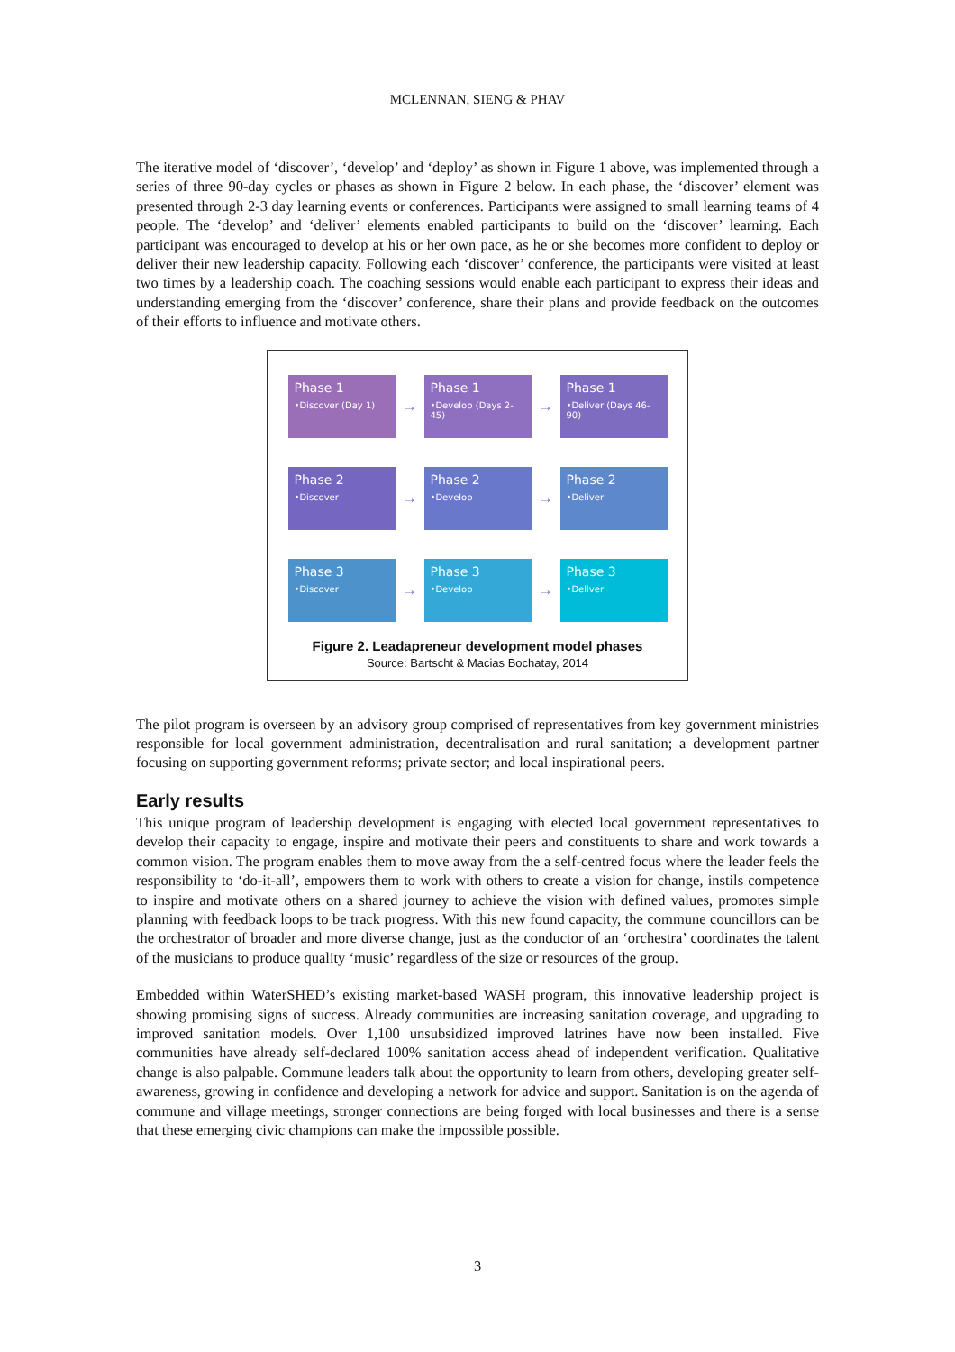MCLENNAN, SIENG & PHAV
The iterative model of ‘discover’, ‘develop’ and ‘deploy’ as shown in Figure 1 above, was implemented through a series of three 90-day cycles or phases as shown in Figure 2 below. In each phase, the ‘discover’ element was presented through 2-3 day learning events or conferences. Participants were assigned to small learning teams of 4 people. The ‘develop’ and ‘deliver’ elements enabled participants to build on the ‘discover’ learning. Each participant was encouraged to develop at his or her own pace, as he or she becomes more confident to deploy or deliver their new leadership capacity. Following each ‘discover’ conference, the participants were visited at least two times by a leadership coach. The coaching sessions would enable each participant to express their ideas and understanding emerging from the ‘discover’ conference, share their plans and provide feedback on the outcomes of their efforts to influence and motivate others.
Phase 1
•Discover (Day 1)
→
Phase 1
•Develop (Days 2-45)
→
Phase 1
•Deliver (Days 46-90)
Phase 2
•Discover
→
Phase 2
•Develop
→
Phase 2
•Deliver
Phase 3
•Discover
→
Phase 3
•Develop
→
Phase 3
•Deliver
Figure 2. Leadapreneur development model phases
Source: Bartscht & Macias Bochatay, 2014
The pilot program is overseen by an advisory group comprised of representatives from key government ministries responsible for local government administration, decentralisation and rural sanitation; a development partner focusing on supporting government reforms; private sector; and local inspirational peers.
Early results
This unique program of leadership development is engaging with elected local government representatives to develop their capacity to engage, inspire and motivate their peers and constituents to share and work towards a common vision. The program enables them to move away from the a self-centred focus where the leader feels the responsibility to ‘do-it-all’, empowers them to work with others to create a vision for change, instils competence to inspire and motivate others on a shared journey to achieve the vision with defined values, promotes simple planning with feedback loops to be track progress. With this new found capacity, the commune councillors can be the orchestrator of broader and more diverse change, just as the conductor of an ‘orchestra’ coordinates the talent of the musicians to produce quality ‘music’ regardless of the size or resources of the group.
Embedded within WaterSHED’s existing market-based WASH program, this innovative leadership project is showing promising signs of success. Already communities are increasing sanitation coverage, and upgrading to improved sanitation models. Over 1,100 unsubsidized improved latrines have now been installed. Five communities have already self-declared 100% sanitation access ahead of independent verification. Qualitative change is also palpable. Commune leaders talk about the opportunity to learn from others, developing greater self-awareness, growing in confidence and developing a network for advice and support. Sanitation is on the agenda of commune and village meetings, stronger connections are being forged with local businesses and there is a sense that these emerging civic champions can make the impossible possible.
3